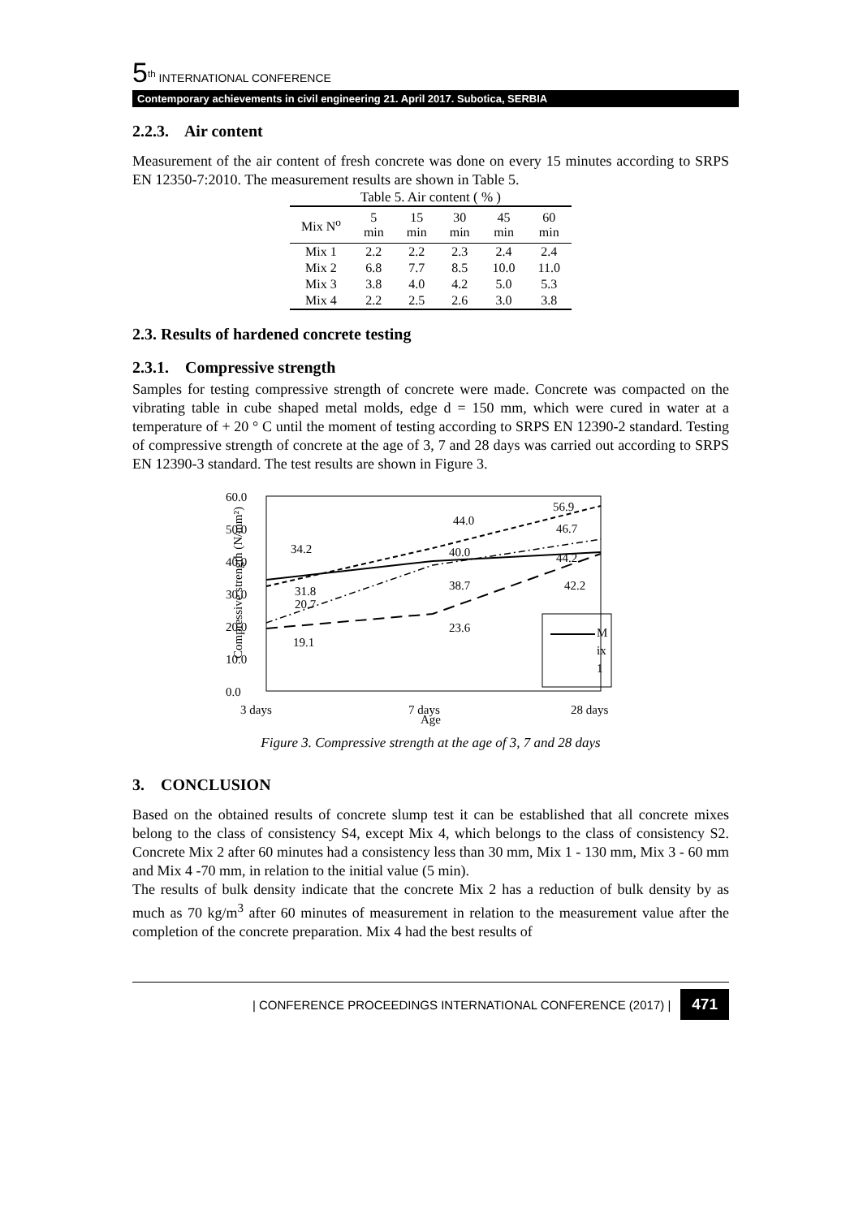5<sup>th</sup> INTERNATIONAL CONFERENCE
Contemporary achievements in civil engineering 21. April 2017. Subotica, SERBIA
2.2.3. Air content
Measurement of the air content of fresh concrete was done on every 15 minutes according to SRPS EN 12350-7:2010. The measurement results are shown in Table 5.
Table 5. Air content ( % )
| Mix N<sup>o</sup> | 5 min | 15 min | 30 min | 45 min | 60 min |
| --- | --- | --- | --- | --- | --- |
| Mix 1 | 2.2 | 2.2 | 2.3 | 2.4 | 2.4 |
| Mix 2 | 6.8 | 7.7 | 8.5 | 10.0 | 11.0 |
| Mix 3 | 3.8 | 4.0 | 4.2 | 5.0 | 5.3 |
| Mix 4 | 2.2 | 2.5 | 2.6 | 3.0 | 3.8 |
2.3. Results of hardened concrete testing
2.3.1. Compressive strength
Samples for testing compressive strength of concrete were made. Concrete was compacted on the vibrating table in cube shaped metal molds, edge d = 150 mm, which were cured in water at a temperature of + 20 ° C until the moment of testing according to SRPS EN 12390-2 standard. Testing of compressive strength of concrete at the age of 3, 7 and 28 days was carried out according to SRPS EN 12390-3 standard. The test results are shown in Figure 3.
60.0
50.0
40.0
30.0
20.0
10.0
0.0
3 days
7 days
28 days
Age
Compressive strength (N/mm²)
34.2
31.8
20.7
19.1
44.0
40.0
38.7
23.6
56.9
46.7
44.2
42.2
M
ix
1
Figure 3. Compressive strength at the age of 3, 7 and 28 days
3. CONCLUSION
Based on the obtained results of concrete slump test it can be established that all concrete mixes belong to the class of consistency S4, except Mix 4, which belongs to the class of consistency S2. Concrete Mix 2 after 60 minutes had a consistency less than 30 mm, Mix 1 - 130 mm, Mix 3 - 60 mm and Mix 4 -70 mm, in relation to the initial value (5 min).
The results of bulk density indicate that the concrete Mix 2 has a reduction of bulk density by as much as 70 kg/m<sup>3</sup> after 60 minutes of measurement in relation to the measurement value after the completion of the concrete preparation. Mix 4 had the best results of
| CONFERENCE PROCEEDINGS INTERNATIONAL CONFERENCE (2017) | 471